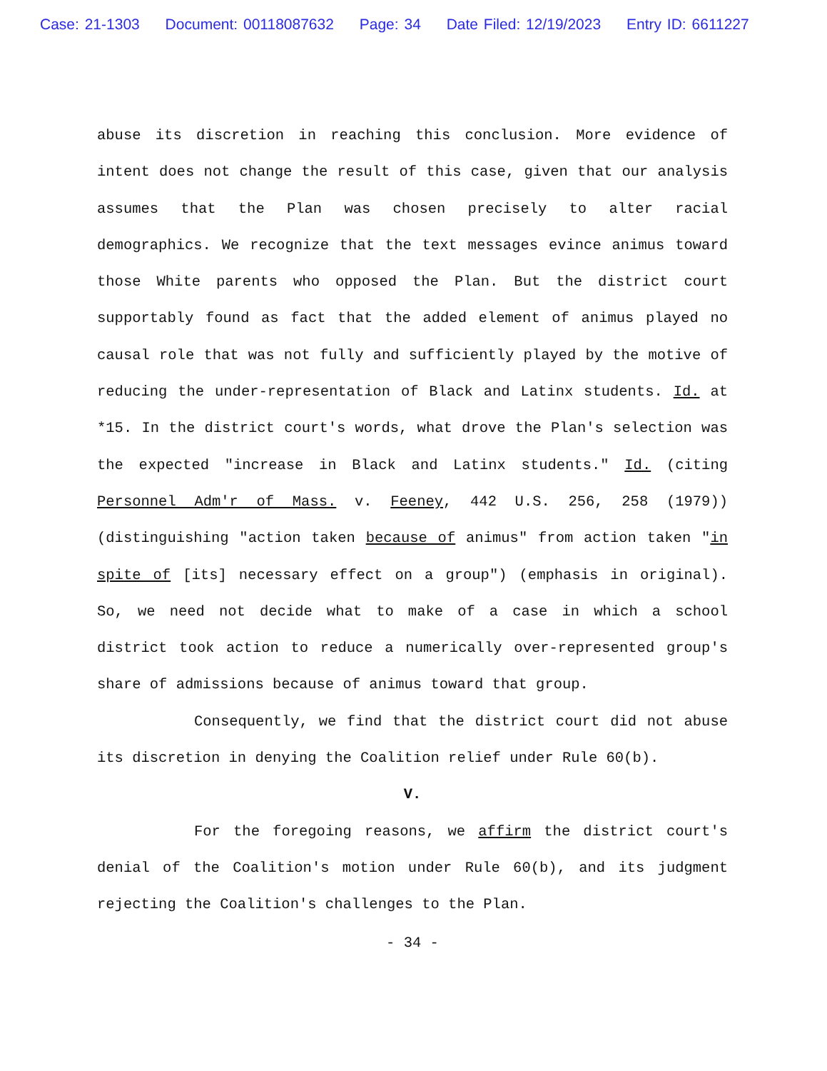Case: 21-1303 Document: 00118087632 Page: 34 Date Filed: 12/19/2023 Entry ID: 6611227
abuse its discretion in reaching this conclusion. More evidence of intent does not change the result of this case, given that our analysis assumes that the Plan was chosen precisely to alter racial demographics. We recognize that the text messages evince animus toward those White parents who opposed the Plan. But the district court supportably found as fact that the added element of animus played no causal role that was not fully and sufficiently played by the motive of reducing the under-representation of Black and Latinx students. Id. at *15. In the district court's words, what drove the Plan's selection was the expected "increase in Black and Latinx students." Id. (citing Personnel Adm'r of Mass. v. Feeney, 442 U.S. 256, 258 (1979)) (distinguishing "action taken because of animus" from action taken "in spite of [its] necessary effect on a group") (emphasis in original). So, we need not decide what to make of a case in which a school district took action to reduce a numerically over-represented group's share of admissions because of animus toward that group.
Consequently, we find that the district court did not abuse its discretion in denying the Coalition relief under Rule 60(b).
V.
For the foregoing reasons, we affirm the district court's denial of the Coalition's motion under Rule 60(b), and its judgment rejecting the Coalition's challenges to the Plan.
- 34 -